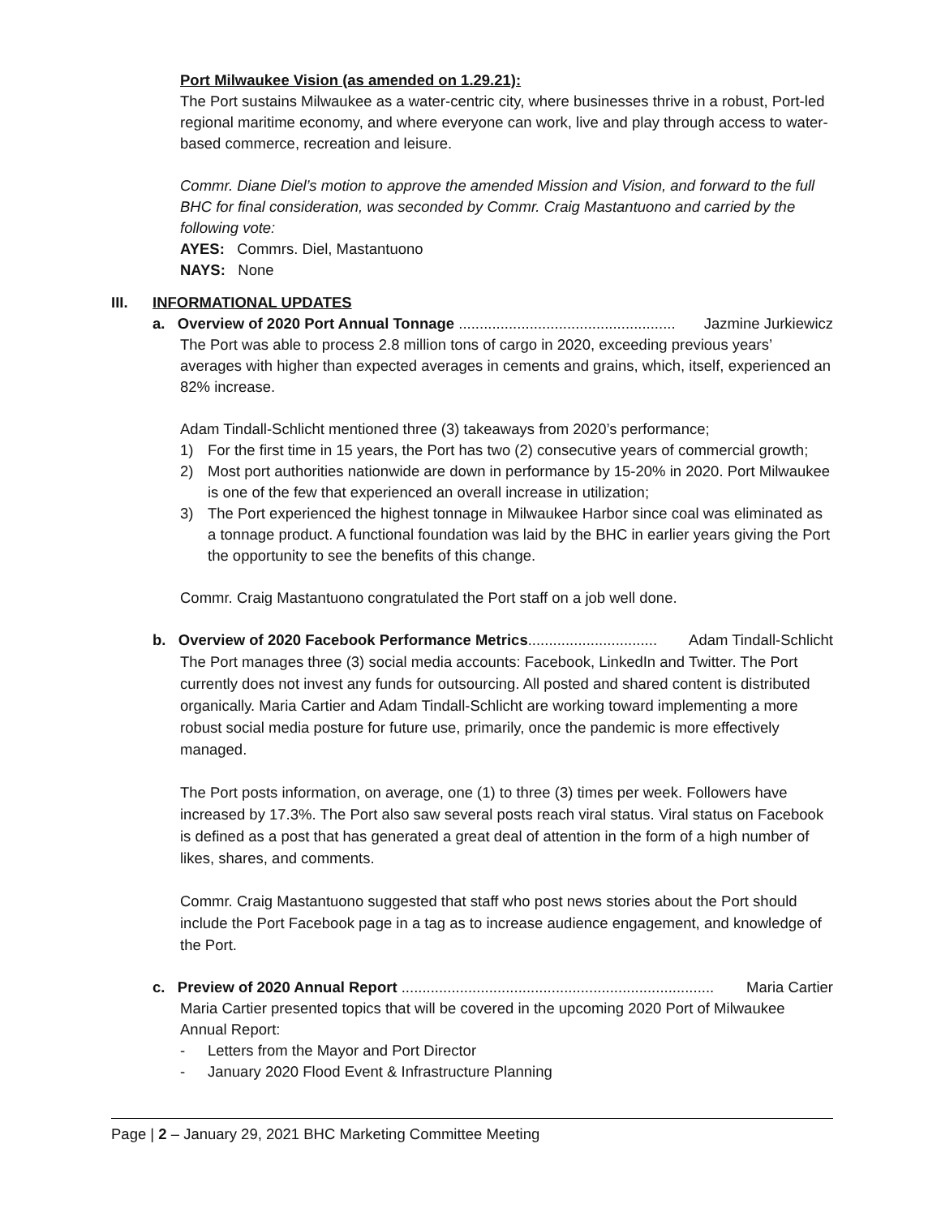Port Milwaukee Vision (as amended on 1.29.21):
The Port sustains Milwaukee as a water-centric city, where businesses thrive in a robust, Port-led regional maritime economy, and where everyone can work, live and play through access to water-based commerce, recreation and leisure.
Commr. Diane Diel’s motion to approve the amended Mission and Vision, and forward to the full BHC for final consideration, was seconded by Commr. Craig Mastantuono and carried by the following vote:
AYES: Commrs. Diel, Mastantuono
NAYS: None
III. INFORMATIONAL UPDATES
a. Overview of 2020 Port Annual Tonnage .................................................... Jazmine Jurkiewicz
The Port was able to process 2.8 million tons of cargo in 2020, exceeding previous years’ averages with higher than expected averages in cements and grains, which, itself, experienced an 82% increase.
Adam Tindall-Schlicht mentioned three (3) takeaways from 2020’s performance;
1) For the first time in 15 years, the Port has two (2) consecutive years of commercial growth;
2) Most port authorities nationwide are down in performance by 15-20% in 2020. Port Milwaukee is one of the few that experienced an overall increase in utilization;
3) The Port experienced the highest tonnage in Milwaukee Harbor since coal was eliminated as a tonnage product. A functional foundation was laid by the BHC in earlier years giving the Port the opportunity to see the benefits of this change.
Commr. Craig Mastantuono congratulated the Port staff on a job well done.
b. Overview of 2020 Facebook Performance Metrics............................... Adam Tindall-Schlicht
The Port manages three (3) social media accounts: Facebook, LinkedIn and Twitter. The Port currently does not invest any funds for outsourcing. All posted and shared content is distributed organically. Maria Cartier and Adam Tindall-Schlicht are working toward implementing a more robust social media posture for future use, primarily, once the pandemic is more effectively managed.
The Port posts information, on average, one (1) to three (3) times per week. Followers have increased by 17.3%. The Port also saw several posts reach viral status. Viral status on Facebook is defined as a post that has generated a great deal of attention in the form of a high number of likes, shares, and comments.
Commr. Craig Mastantuono suggested that staff who post news stories about the Port should include the Port Facebook page in a tag as to increase audience engagement, and knowledge of the Port.
c. Preview of 2020 Annual Report ........................................................................... Maria Cartier
Maria Cartier presented topics that will be covered in the upcoming 2020 Port of Milwaukee Annual Report:
- Letters from the Mayor and Port Director
- January 2020 Flood Event & Infrastructure Planning
Page | 2 – January 29, 2021 BHC Marketing Committee Meeting